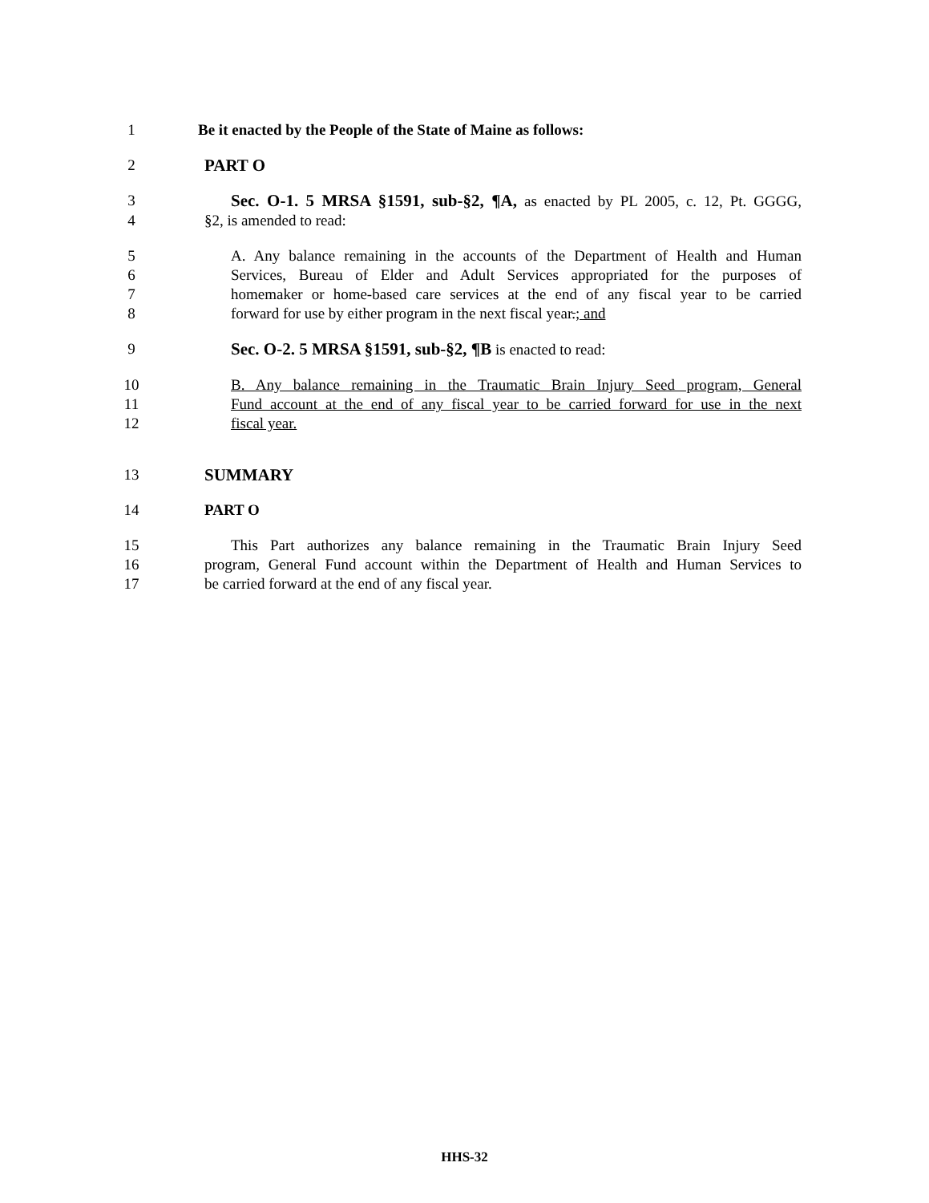1 Be it enacted by the People of the State of Maine as follows:
2 PART O
3 Sec. O-1. 5 MRSA §1591, sub-§2, ¶A, as enacted by PL 2005, c. 12, Pt. GGGG,
4 §2, is amended to read:
5 A. Any balance remaining in the accounts of the Department of Health and Human
6 Services, Bureau of Elder and Adult Services appropriated for the purposes of
7 homemaker or home-based care services at the end of any fiscal year to be carried
8 forward for use by either program in the next fiscal year.; and
9 Sec. O-2. 5 MRSA §1591, sub-§2, ¶B is enacted to read:
10 B. Any balance remaining in the Traumatic Brain Injury Seed program, General
11 Fund account at the end of any fiscal year to be carried forward for use in the next
12 fiscal year.
13 SUMMARY
14 PART O
15 This Part authorizes any balance remaining in the Traumatic Brain Injury Seed
16 program, General Fund account within the Department of Health and Human Services to
17 be carried forward at the end of any fiscal year.
HHS-32